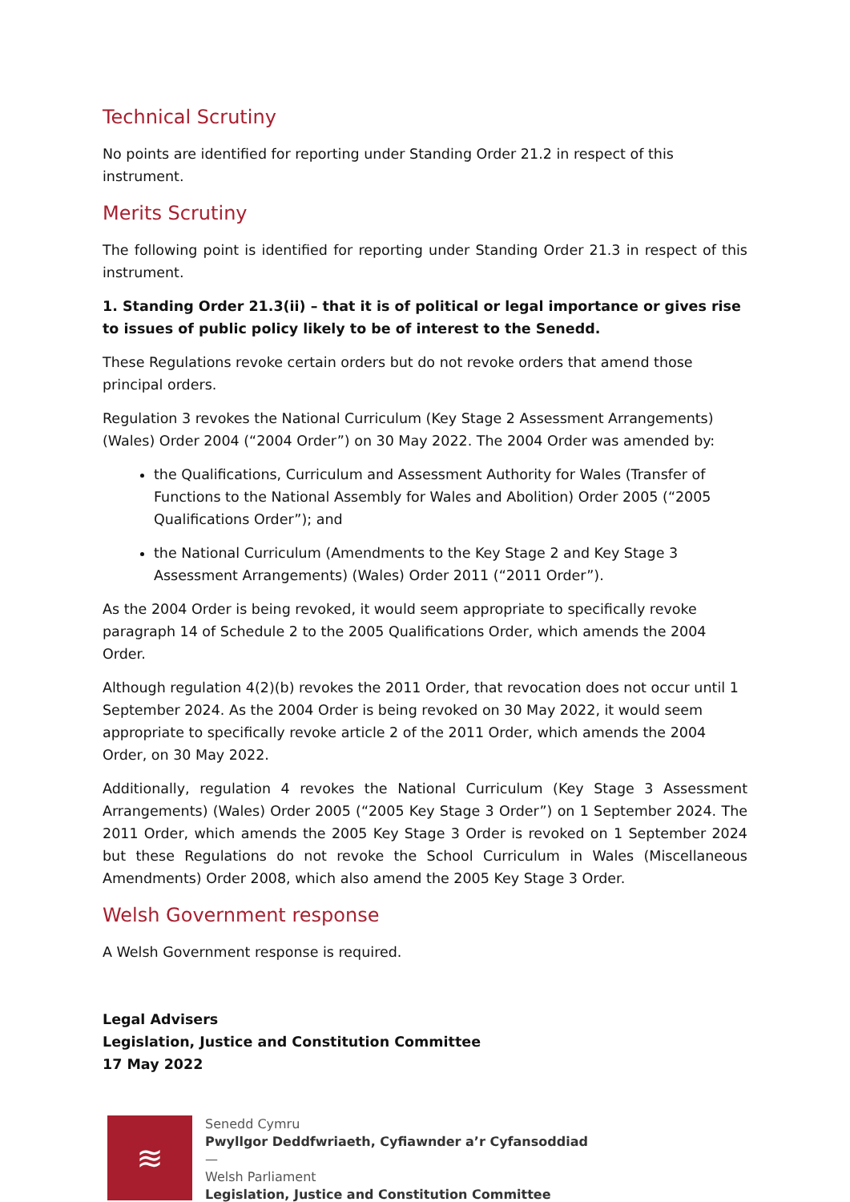Technical Scrutiny
No points are identified for reporting under Standing Order 21.2 in respect of this instrument.
Merits Scrutiny
The following point is identified for reporting under Standing Order 21.3 in respect of this instrument.
1. Standing Order 21.3(ii) – that it is of political or legal importance or gives rise to issues of public policy likely to be of interest to the Senedd.
These Regulations revoke certain orders but do not revoke orders that amend those principal orders.
Regulation 3 revokes the National Curriculum (Key Stage 2 Assessment Arrangements) (Wales) Order 2004 (“2004 Order”) on 30 May 2022. The 2004 Order was amended by:
the Qualifications, Curriculum and Assessment Authority for Wales (Transfer of Functions to the National Assembly for Wales and Abolition) Order 2005 (“2005 Qualifications Order”); and
the National Curriculum (Amendments to the Key Stage 2 and Key Stage 3 Assessment Arrangements) (Wales) Order 2011 (“2011 Order”).
As the 2004 Order is being revoked, it would seem appropriate to specifically revoke paragraph 14 of Schedule 2 to the 2005 Qualifications Order, which amends the 2004 Order.
Although regulation 4(2)(b) revokes the 2011 Order, that revocation does not occur until 1 September 2024. As the 2004 Order is being revoked on 30 May 2022, it would seem appropriate to specifically revoke article 2 of the 2011 Order, which amends the 2004 Order, on 30 May 2022.
Additionally, regulation 4 revokes the National Curriculum (Key Stage 3 Assessment Arrangements) (Wales) Order 2005 (“2005 Key Stage 3 Order”) on 1 September 2024. The 2011 Order, which amends the 2005 Key Stage 3 Order is revoked on 1 September 2024 but these Regulations do not revoke the School Curriculum in Wales (Miscellaneous Amendments) Order 2008, which also amend the 2005 Key Stage 3 Order.
Welsh Government response
A Welsh Government response is required.
Legal Advisers
Legislation, Justice and Constitution Committee
17 May 2022
≋
Senedd Cymru
Pwyllgor Deddfwriaeth, Cyfiawnder a’r Cyfansoddiad
—
Welsh Parliament
Legislation, Justice and Constitution Committee